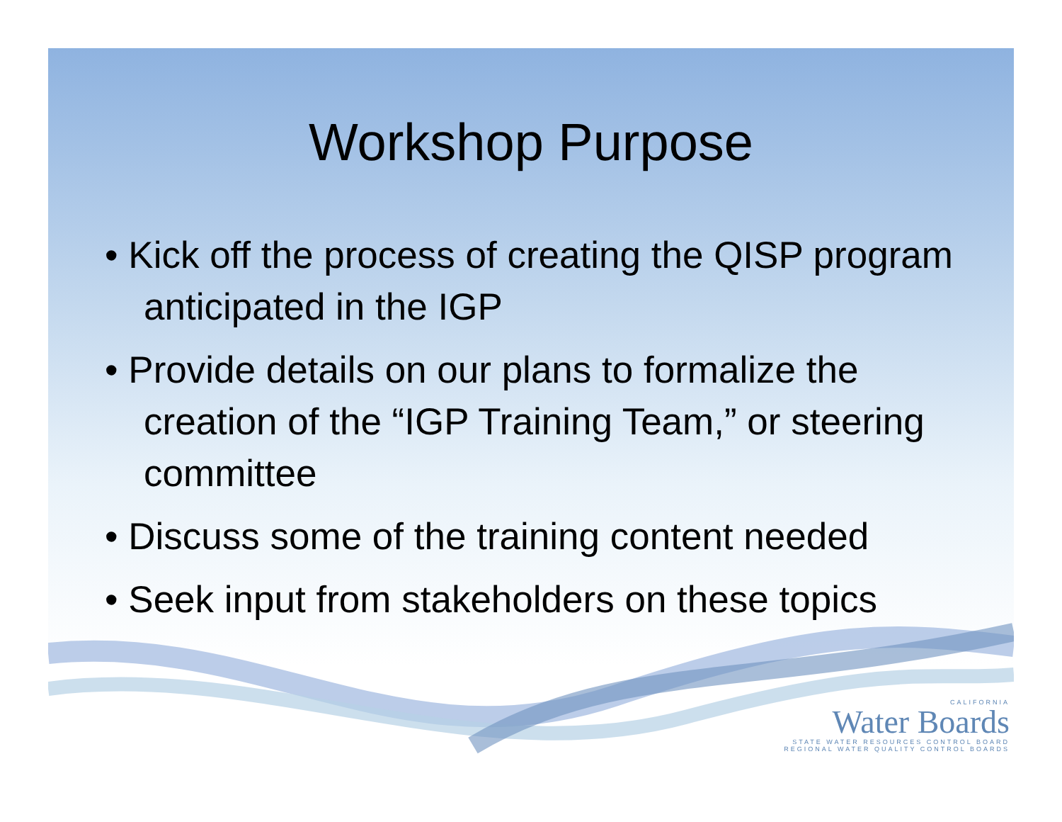Workshop Purpose
• Kick off the process of creating the QISP program anticipated in the IGP
• Provide details on our plans to formalize the creation of the “IGP Training Team,” or steering committee
• Discuss some of the training content needed
• Seek input from stakeholders on these topics
CALIFORNIA
Water Boards
STATE WATER RESOURCES CONTROL BOARD
REGIONAL WATER QUALITY CONTROL BOARDS